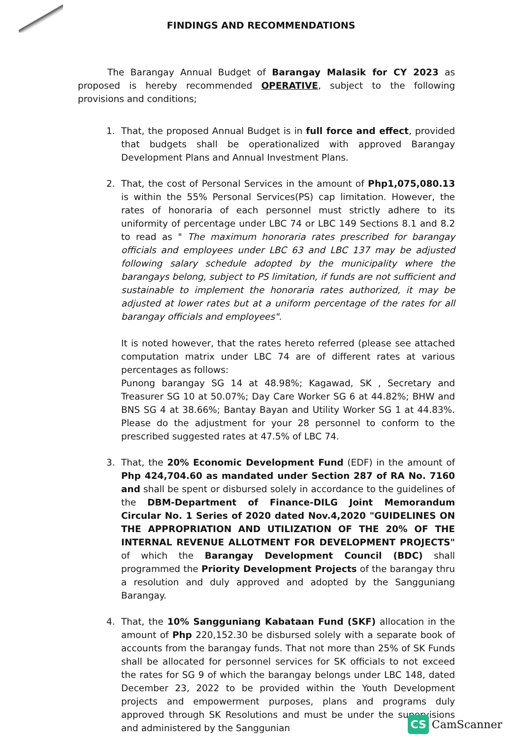FINDINGS AND RECOMMENDATIONS
The Barangay Annual Budget of Barangay Malasik for CY 2023 as proposed is hereby recommended OPERATIVE, subject to the following provisions and conditions;
1. That, the proposed Annual Budget is in full force and effect, provided that budgets shall be operationalized with approved Barangay Development Plans and Annual Investment Plans.
2. That, the cost of Personal Services in the amount of Php1,075,080.13 is within the 55% Personal Services(PS) cap limitation. However, the rates of honoraria of each personnel must strictly adhere to its uniformity of percentage under LBC 74 or LBC 149 Sections 8.1 and 8.2 to read as " The maximum honoraria rates prescribed for barangay officials and employees under LBC 63 and LBC 137 may be adjusted following salary schedule adopted by the municipality where the barangays belong, subject to PS limitation, if funds are not sufficient and sustainable to implement the honoraria rates authorized, it may be adjusted at lower rates but at a uniform percentage of the rates for all barangay officials and employees".
It is noted however, that the rates hereto referred (please see attached computation matrix under LBC 74 are of different rates at various percentages as follows:
Punong barangay SG 14 at 48.98%; Kagawad, SK , Secretary and Treasurer SG 10 at 50.07%; Day Care Worker SG 6 at 44.82%; BHW and BNS SG 4 at 38.66%; Bantay Bayan and Utility Worker SG 1 at 44.83%. Please do the adjustment for your 28 personnel to conform to the prescribed suggested rates at 47.5% of LBC 74.
3. That, the 20% Economic Development Fund (EDF) in the amount of Php 424,704.60 as mandated under Section 287 of RA No. 7160 and shall be spent or disbursed solely in accordance to the guidelines of the DBM-Department of Finance-DILG Joint Memorandum Circular No. 1 Series of 2020 dated Nov.4,2020 "GUIDELINES ON THE APPROPRIATION AND UTILIZATION OF THE 20% OF THE INTERNAL REVENUE ALLOTMENT FOR DEVELOPMENT PROJECTS" of which the Barangay Development Council (BDC) shall programmed the Priority Development Projects of the barangay thru a resolution and duly approved and adopted by the Sangguniang Barangay.
4. That, the 10% Sangguniang Kabataan Fund (SKF) allocation in the amount of Php 220,152.30 be disbursed solely with a separate book of accounts from the barangay funds. That not more than 25% of SK Funds shall be allocated for personnel services for SK officials to not exceed the rates for SG 9 of which the barangay belongs under LBC 148, dated December 23, 2022 to be provided within the Youth Development projects and empowerment purposes, plans and programs duly approved through SK Resolutions and must be under the supervisions and administered by the Sanggunian
CS CamScanner